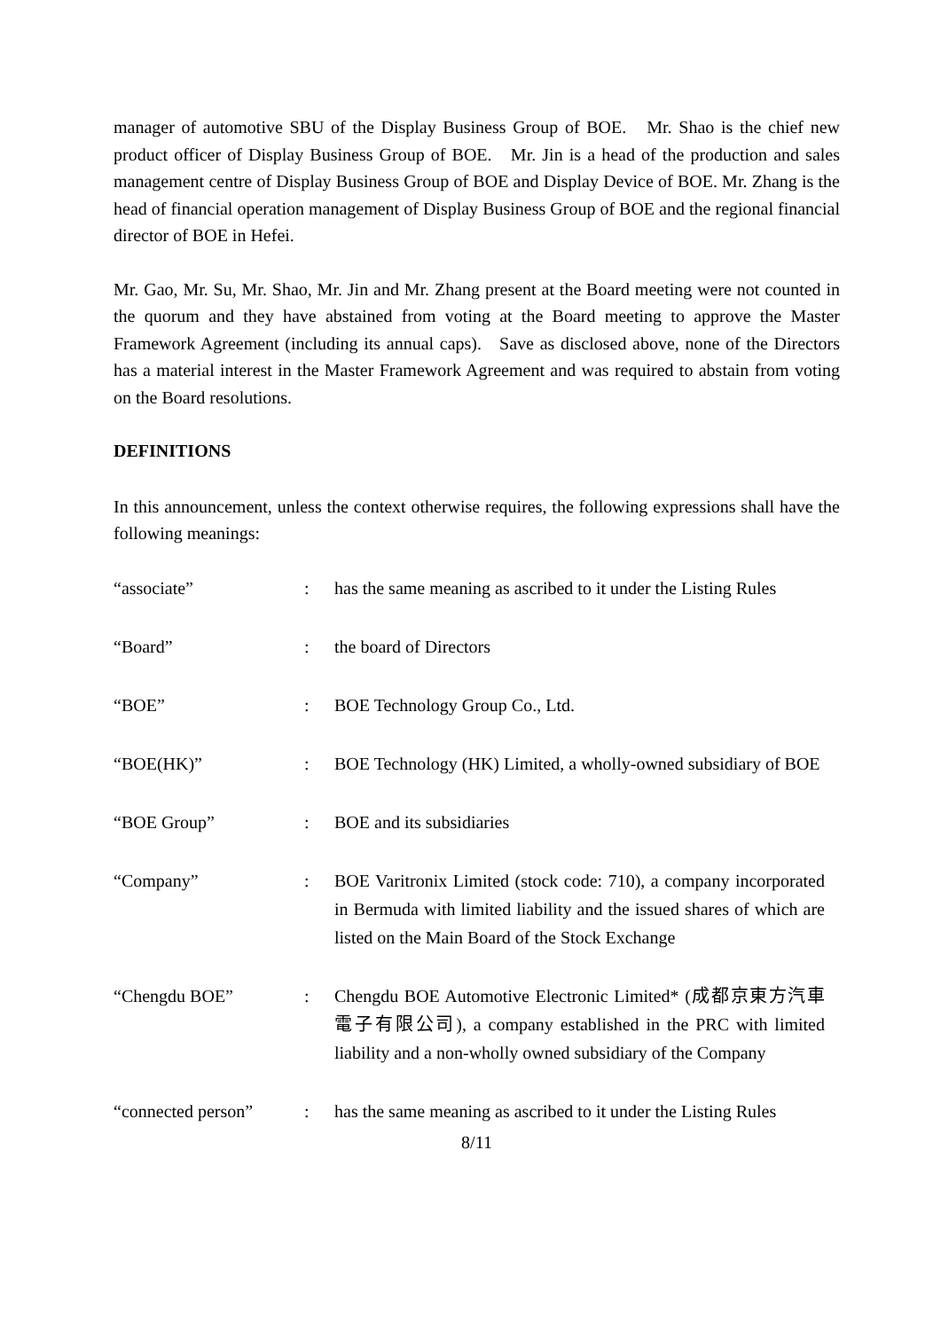manager of automotive SBU of the Display Business Group of BOE. Mr. Shao is the chief new product officer of Display Business Group of BOE. Mr. Jin is a head of the production and sales management centre of Display Business Group of BOE and Display Device of BOE. Mr. Zhang is the head of financial operation management of Display Business Group of BOE and the regional financial director of BOE in Hefei.
Mr. Gao, Mr. Su, Mr. Shao, Mr. Jin and Mr. Zhang present at the Board meeting were not counted in the quorum and they have abstained from voting at the Board meeting to approve the Master Framework Agreement (including its annual caps). Save as disclosed above, none of the Directors has a material interest in the Master Framework Agreement and was required to abstain from voting on the Board resolutions.
DEFINITIONS
In this announcement, unless the context otherwise requires, the following expressions shall have the following meanings:
| “associate” | : | has the same meaning as ascribed to it under the Listing Rules |
| “Board” | : | the board of Directors |
| “BOE” | : | BOE Technology Group Co., Ltd. |
| “BOE(HK)” | : | BOE Technology (HK) Limited, a wholly-owned subsidiary of BOE |
| “BOE Group” | : | BOE and its subsidiaries |
| “Company” | : | BOE Varitronix Limited (stock code: 710), a company incorporated in Bermuda with limited liability and the issued shares of which are listed on the Main Board of the Stock Exchange |
| “Chengdu BOE” | : | Chengdu BOE Automotive Electronic Limited* (成都京東方汽車電子有限公司), a company established in the PRC with limited liability and a non-wholly owned subsidiary of the Company |
| “connected person” | : | has the same meaning as ascribed to it under the Listing Rules |
8/11